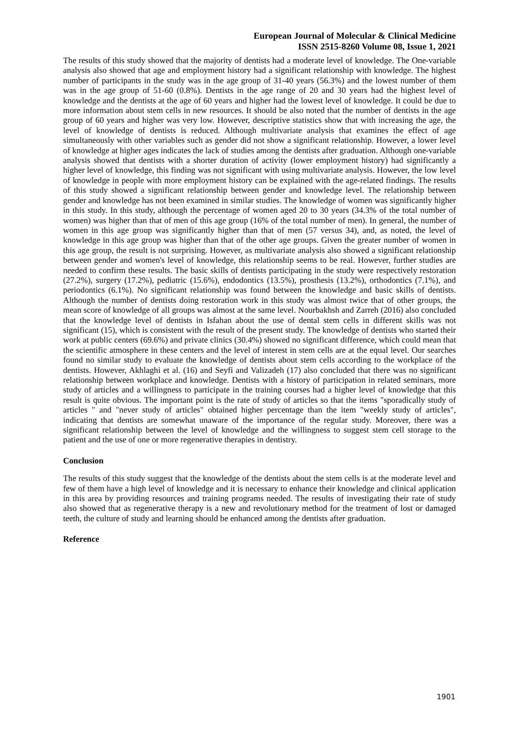European Journal of Molecular & Clinical Medicine
ISSN 2515-8260 Volume 08, Issue 1, 2021
The results of this study showed that the majority of dentists had a moderate level of knowledge. The One-variable analysis also showed that age and employment history had a significant relationship with knowledge. The highest number of participants in the study was in the age group of 31-40 years (56.3%) and the lowest number of them was in the age group of 51-60 (0.8%). Dentists in the age range of 20 and 30 years had the highest level of knowledge and the dentists at the age of 60 years and higher had the lowest level of knowledge. It could be due to more information about stem cells in new resources. It should be also noted that the number of dentists in the age group of 60 years and higher was very low. However, descriptive statistics show that with increasing the age, the level of knowledge of dentists is reduced. Although multivariate analysis that examines the effect of age simultaneously with other variables such as gender did not show a significant relationship. However, a lower level of knowledge at higher ages indicates the lack of studies among the dentists after graduation. Although one-variable analysis showed that dentists with a shorter duration of activity (lower employment history) had significantly a higher level of knowledge, this finding was not significant with using multivariate analysis. However, the low level of knowledge in people with more employment history can be explained with the age-related findings. The results of this study showed a significant relationship between gender and knowledge level. The relationship between gender and knowledge has not been examined in similar studies. The knowledge of women was significantly higher in this study. In this study, although the percentage of women aged 20 to 30 years (34.3% of the total number of women) was higher than that of men of this age group (16% of the total number of men). In general, the number of women in this age group was significantly higher than that of men (57 versus 34), and, as noted, the level of knowledge in this age group was higher than that of the other age groups. Given the greater number of women in this age group, the result is not surprising. However, as multivariate analysis also showed a significant relationship between gender and women's level of knowledge, this relationship seems to be real. However, further studies are needed to confirm these results. The basic skills of dentists participating in the study were respectively restoration (27.2%), surgery (17.2%), pediatric (15.6%), endodontics (13.5%), prosthesis (13.2%), orthodontics (7.1%), and periodontics (6.1%). No significant relationship was found between the knowledge and basic skills of dentists. Although the number of dentists doing restoration work in this study was almost twice that of other groups, the mean score of knowledge of all groups was almost at the same level. Nourbakhsh and Zarreh (2016) also concluded that the knowledge level of dentists in Isfahan about the use of dental stem cells in different skills was not significant (15), which is consistent with the result of the present study. The knowledge of dentists who started their work at public centers (69.6%) and private clinics (30.4%) showed no significant difference, which could mean that the scientific atmosphere in these centers and the level of interest in stem cells are at the equal level. Our searches found no similar study to evaluate the knowledge of dentists about stem cells according to the workplace of the dentists. However, Akhlaghi et al. (16) and Seyfi and Valizadeh (17) also concluded that there was no significant relationship between workplace and knowledge. Dentists with a history of participation in related seminars, more study of articles and a willingness to participate in the training courses had a higher level of knowledge that this result is quite obvious. The important point is the rate of study of articles so that the items "sporadically study of articles " and "never study of articles" obtained higher percentage than the item "weekly study of articles", indicating that dentists are somewhat unaware of the importance of the regular study. Moreover, there was a significant relationship between the level of knowledge and the willingness to suggest stem cell storage to the patient and the use of one or more regenerative therapies in dentistry.
Conclusion
The results of this study suggest that the knowledge of the dentists about the stem cells is at the moderate level and few of them have a high level of knowledge and it is necessary to enhance their knowledge and clinical application in this area by providing resources and training programs needed. The results of investigating their rate of study also showed that as regenerative therapy is a new and revolutionary method for the treatment of lost or damaged teeth, the culture of study and learning should be enhanced among the dentists after graduation.
Reference
1901